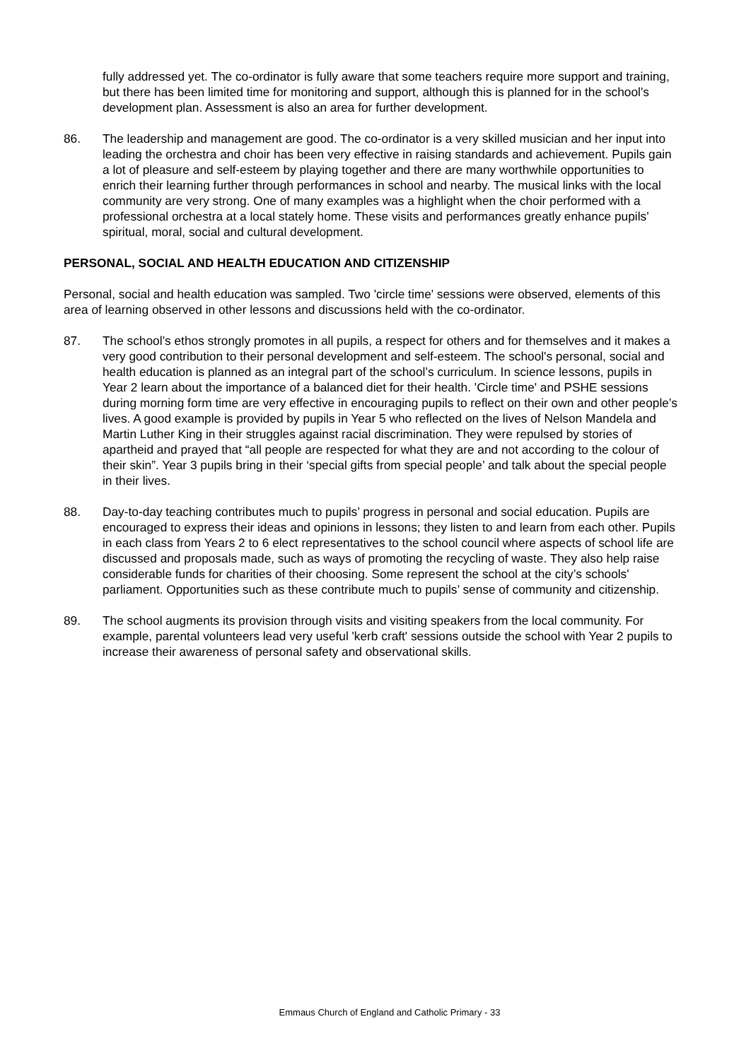fully addressed yet. The co-ordinator is fully aware that some teachers require more support and training, but there has been limited time for monitoring and support, although this is planned for in the school’s development plan. Assessment is also an area for further development.
86. The leadership and management are good. The co-ordinator is a very skilled musician and her input into leading the orchestra and choir has been very effective in raising standards and achievement. Pupils gain a lot of pleasure and self-esteem by playing together and there are many worthwhile opportunities to enrich their learning further through performances in school and nearby. The musical links with the local community are very strong. One of many examples was a highlight when the choir performed with a professional orchestra at a local stately home. These visits and performances greatly enhance pupils’ spiritual, moral, social and cultural development.
PERSONAL, SOCIAL AND HEALTH EDUCATION AND CITIZENSHIP
Personal, social and health education was sampled. Two 'circle time' sessions were observed, elements of this area of learning observed in other lessons and discussions held with the co-ordinator.
87. The school’s ethos strongly promotes in all pupils, a respect for others and for themselves and it makes a very good contribution to their personal development and self-esteem. The school's personal, social and health education is planned as an integral part of the school’s curriculum. In science lessons, pupils in Year 2 learn about the importance of a balanced diet for their health. 'Circle time' and PSHE sessions during morning form time are very effective in encouraging pupils to reflect on their own and other people’s lives. A good example is provided by pupils in Year 5 who reflected on the lives of Nelson Mandela and Martin Luther King in their struggles against racial discrimination. They were repulsed by stories of apartheid and prayed that “all people are respected for what they are and not according to the colour of their skin”. Year 3 pupils bring in their ‘special gifts from special people’ and talk about the special people in their lives.
88. Day-to-day teaching contributes much to pupils’ progress in personal and social education. Pupils are encouraged to express their ideas and opinions in lessons; they listen to and learn from each other. Pupils in each class from Years 2 to 6 elect representatives to the school council where aspects of school life are discussed and proposals made, such as ways of promoting the recycling of waste. They also help raise considerable funds for charities of their choosing. Some represent the school at the city’s schools' parliament. Opportunities such as these contribute much to pupils’ sense of community and citizenship.
89. The school augments its provision through visits and visiting speakers from the local community. For example, parental volunteers lead very useful 'kerb craft' sessions outside the school with Year 2 pupils to increase their awareness of personal safety and observational skills.
Emmaus Church of England and Catholic Primary - 33